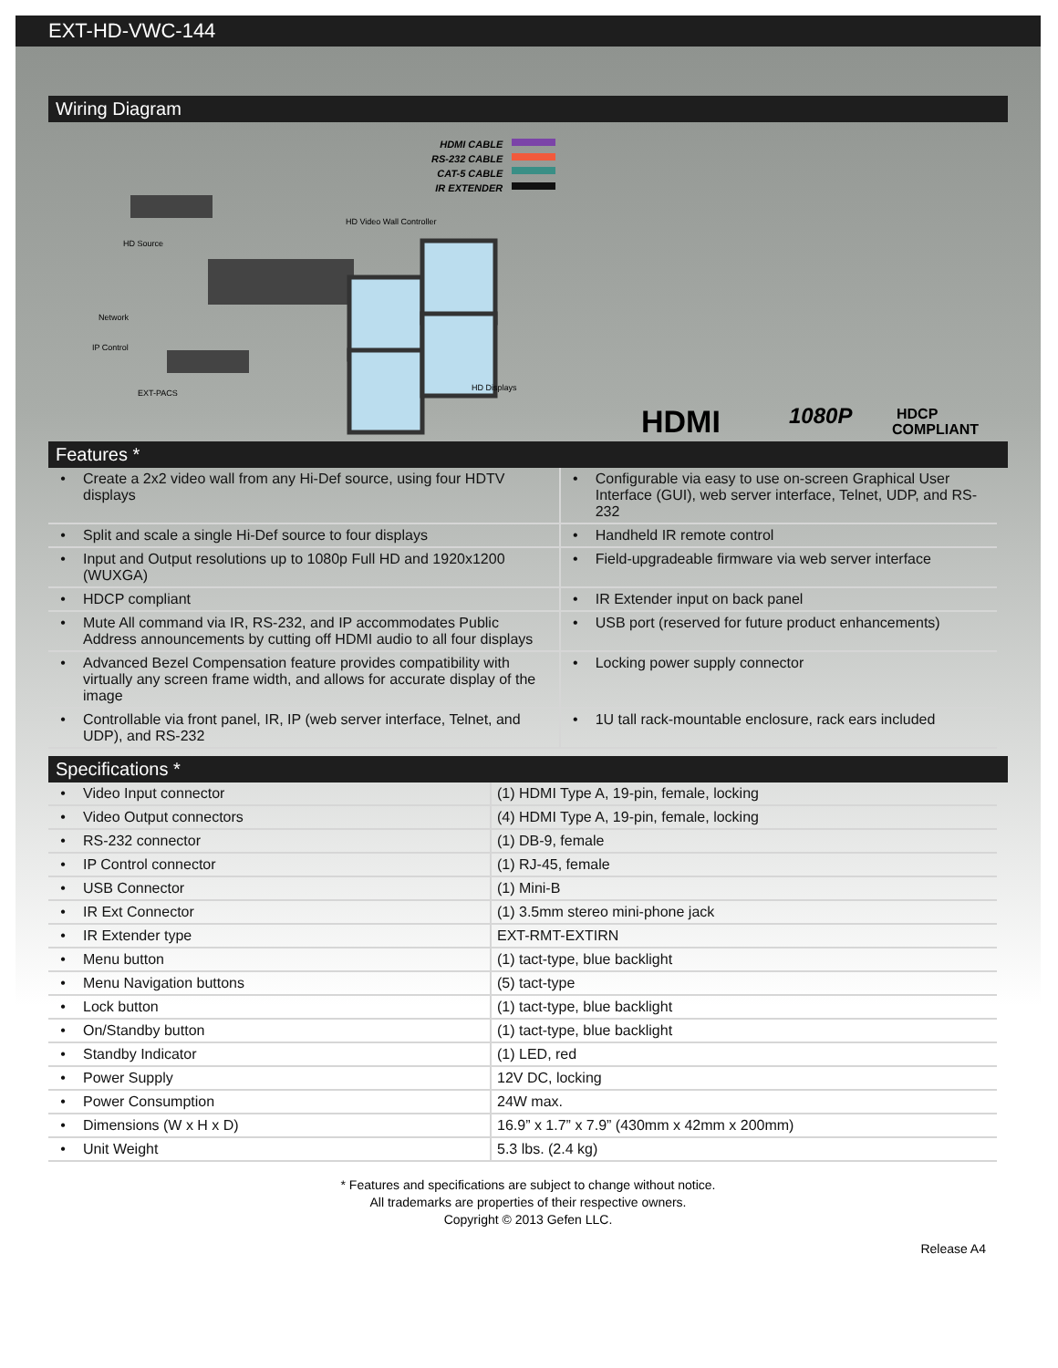EXT-HD-VWC-144
Wiring Diagram
HDMI CABLE
RS-232 CABLE
CAT-5 CABLE
IR EXTENDER
HDMI
1080P
HDCP
COMPLIANT
HD Video Wall Controller
HD Source
Network
IP Control
EXT-PACS
HD Displays
Features *
| • | Create a 2x2 video wall from any Hi-Def source, using four HDTV displays | • | Configurable via easy to use on-screen Graphical User Interface (GUI), web server interface, Telnet, UDP, and RS-232 |
| • | Split and scale a single Hi-Def source to four displays | • | Handheld IR remote control |
| • | Input and Output resolutions up to 1080p Full HD and 1920x1200 (WUXGA) | • | Field-upgradeable firmware via web server interface |
| • | HDCP compliant | • | IR Extender input on back panel |
| • | Mute All command via IR, RS-232, and IP accommodates Public Address announcements by cutting off HDMI audio to all four displays | • | USB port (reserved for future product enhancements) |
| • | Advanced Bezel Compensation feature provides compatibility with virtually any screen frame width, and allows for accurate display of the image | • | Locking power supply connector |
| • | Controllable via front panel, IR, IP (web server interface, Telnet, and UDP), and RS-232 | • | 1U tall rack-mountable enclosure, rack ears included |
Specifications *
| • | Video Input connector | (1) HDMI Type A, 19-pin, female, locking |
| • | Video Output connectors | (4) HDMI Type A, 19-pin, female, locking |
| • | RS-232 connector | (1) DB-9, female |
| • | IP Control connector | (1) RJ-45, female |
| • | USB Connector | (1) Mini-B |
| • | IR Ext Connector | (1) 3.5mm stereo mini-phone jack |
| • | IR Extender type | EXT-RMT-EXTIRN |
| • | Menu button | (1) tact-type, blue backlight |
| • | Menu Navigation buttons | (5) tact-type |
| • | Lock button | (1) tact-type, blue backlight |
| • | On/Standby button | (1) tact-type, blue backlight |
| • | Standby Indicator | (1) LED, red |
| • | Power Supply | 12V DC, locking |
| • | Power Consumption | 24W max. |
| • | Dimensions (W x H x D) | 16.9” x 1.7” x 7.9” (430mm x 42mm x 200mm) |
| • | Unit Weight | 5.3 lbs. (2.4 kg) |
* Features and specifications are subject to change without notice.
All trademarks are properties of their respective owners.
Copyright © 2013 Gefen LLC.
Release A4